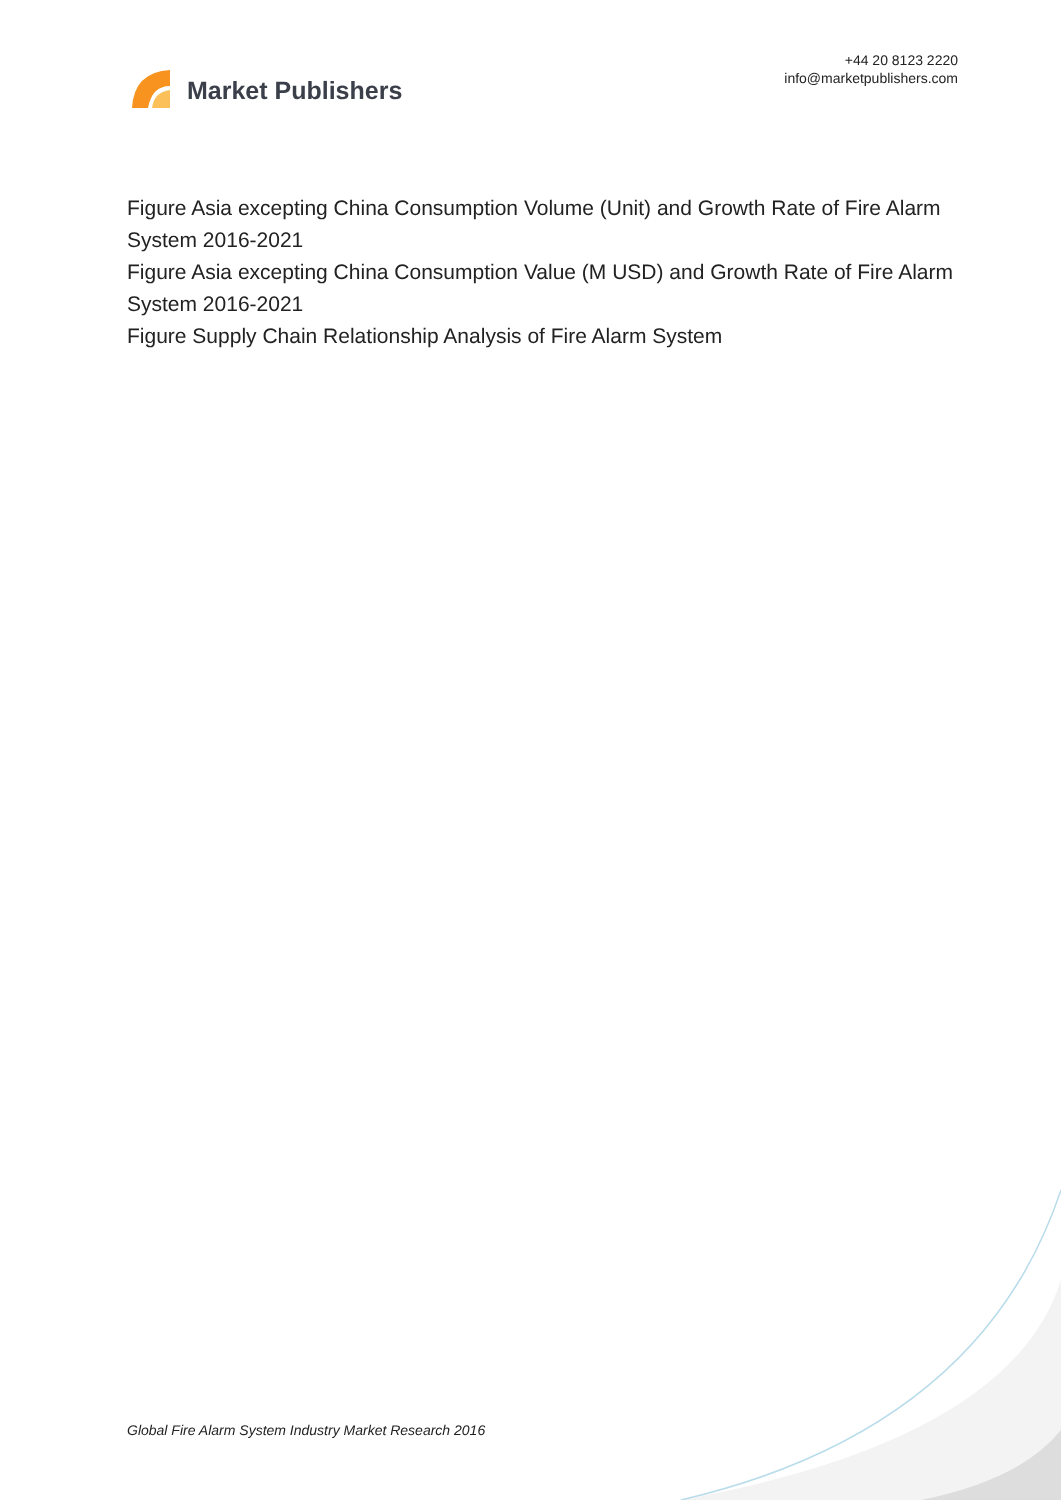Market Publishers
+44 20 8123 2220
info@marketpublishers.com
Figure Asia excepting China Consumption Volume (Unit) and Growth Rate of Fire Alarm System 2016-2021
Figure Asia excepting China Consumption Value (M USD) and Growth Rate of Fire Alarm System 2016-2021
Figure Supply Chain Relationship Analysis of Fire Alarm System
Global Fire Alarm System Industry Market Research 2016